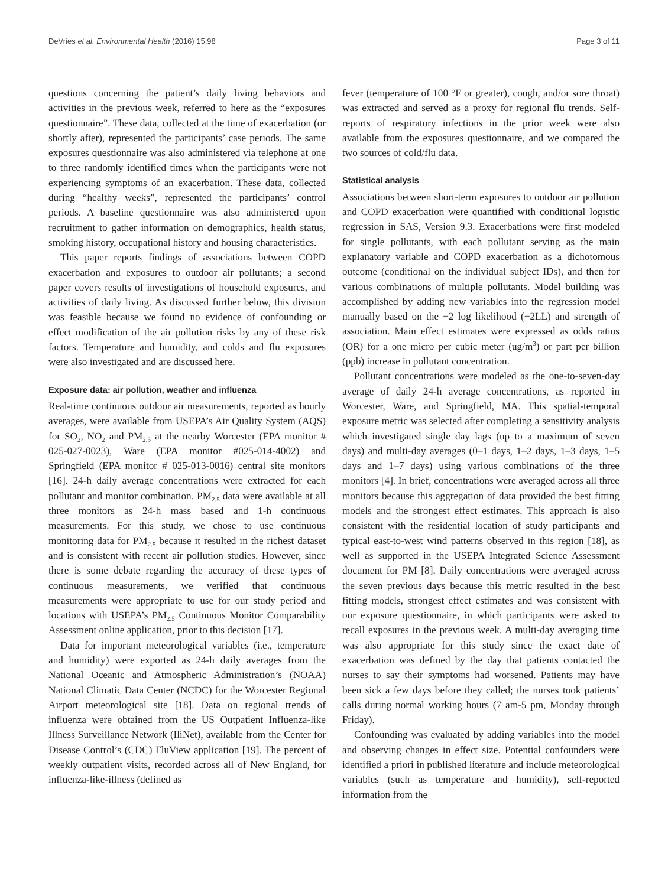DeVries et al. Environmental Health (2016) 15:98 Page 3 of 11
questions concerning the patient’s daily living behaviors and activities in the previous week, referred to here as the “exposures questionnaire”. These data, collected at the time of exacerbation (or shortly after), represented the participants’ case periods. The same exposures questionnaire was also administered via telephone at one to three randomly identified times when the participants were not experiencing symptoms of an exacerbation. These data, collected during “healthy weeks”, represented the participants’ control periods. A baseline questionnaire was also administered upon recruitment to gather information on demographics, health status, smoking history, occupational history and housing characteristics.
This paper reports findings of associations between COPD exacerbation and exposures to outdoor air pollutants; a second paper covers results of investigations of household exposures, and activities of daily living. As discussed further below, this division was feasible because we found no evidence of confounding or effect modification of the air pollution risks by any of these risk factors. Temperature and humidity, and colds and flu exposures were also investigated and are discussed here.
Exposure data: air pollution, weather and influenza
Real-time continuous outdoor air measurements, reported as hourly averages, were available from USEPA’s Air Quality System (AQS) for SO<sub>2</sub>, NO<sub>2</sub> and PM<sub>2.5</sub> at the nearby Worcester (EPA monitor # 025-027-0023), Ware (EPA monitor #025-014-4002) and Springfield (EPA monitor # 025-013-0016) central site monitors [16]. 24-h daily average concentrations were extracted for each pollutant and monitor combination. PM<sub>2.5</sub> data were available at all three monitors as 24-h mass based and 1-h continuous measurements. For this study, we chose to use continuous monitoring data for PM<sub>2.5</sub> because it resulted in the richest dataset and is consistent with recent air pollution studies. However, since there is some debate regarding the accuracy of these types of continuous measurements, we verified that continuous measurements were appropriate to use for our study period and locations with USEPA’s PM<sub>2.5</sub> Continuous Monitor Comparability Assessment online application, prior to this decision [17].
Data for important meteorological variables (i.e., temperature and humidity) were exported as 24-h daily averages from the National Oceanic and Atmospheric Administration’s (NOAA) National Climatic Data Center (NCDC) for the Worcester Regional Airport meteorological site [18]. Data on regional trends of influenza were obtained from the US Outpatient Influenza-like Illness Surveillance Network (IliNet), available from the Center for Disease Control’s (CDC) FluView application [19]. The percent of weekly outpatient visits, recorded across all of New England, for influenza-like-illness (defined as
fever (temperature of 100 °F or greater), cough, and/or sore throat) was extracted and served as a proxy for regional flu trends. Self-reports of respiratory infections in the prior week were also available from the exposures questionnaire, and we compared the two sources of cold/flu data.
Statistical analysis
Associations between short-term exposures to outdoor air pollution and COPD exacerbation were quantified with conditional logistic regression in SAS, Version 9.3. Exacerbations were first modeled for single pollutants, with each pollutant serving as the main explanatory variable and COPD exacerbation as a dichotomous outcome (conditional on the individual subject IDs), and then for various combinations of multiple pollutants. Model building was accomplished by adding new variables into the regression model manually based on the −2 log likelihood (−2LL) and strength of association. Main effect estimates were expressed as odds ratios (OR) for a one micro per cubic meter (ug/m<sup>3</sup>) or part per billion (ppb) increase in pollutant concentration.
Pollutant concentrations were modeled as the one-to-seven-day average of daily 24-h average concentrations, as reported in Worcester, Ware, and Springfield, MA. This spatial-temporal exposure metric was selected after completing a sensitivity analysis which investigated single day lags (up to a maximum of seven days) and multi-day averages (0–1 days, 1–2 days, 1–3 days, 1–5 days and 1–7 days) using various combinations of the three monitors [4]. In brief, concentrations were averaged across all three monitors because this aggregation of data provided the best fitting models and the strongest effect estimates. This approach is also consistent with the residential location of study participants and typical east-to-west wind patterns observed in this region [18], as well as supported in the USEPA Integrated Science Assessment document for PM [8]. Daily concentrations were averaged across the seven previous days because this metric resulted in the best fitting models, strongest effect estimates and was consistent with our exposure questionnaire, in which participants were asked to recall exposures in the previous week. A multi-day averaging time was also appropriate for this study since the exact date of exacerbation was defined by the day that patients contacted the nurses to say their symptoms had worsened. Patients may have been sick a few days before they called; the nurses took patients’ calls during normal working hours (7 am-5 pm, Monday through Friday).
Confounding was evaluated by adding variables into the model and observing changes in effect size. Potential confounders were identified a priori in published literature and include meteorological variables (such as temperature and humidity), self-reported information from the